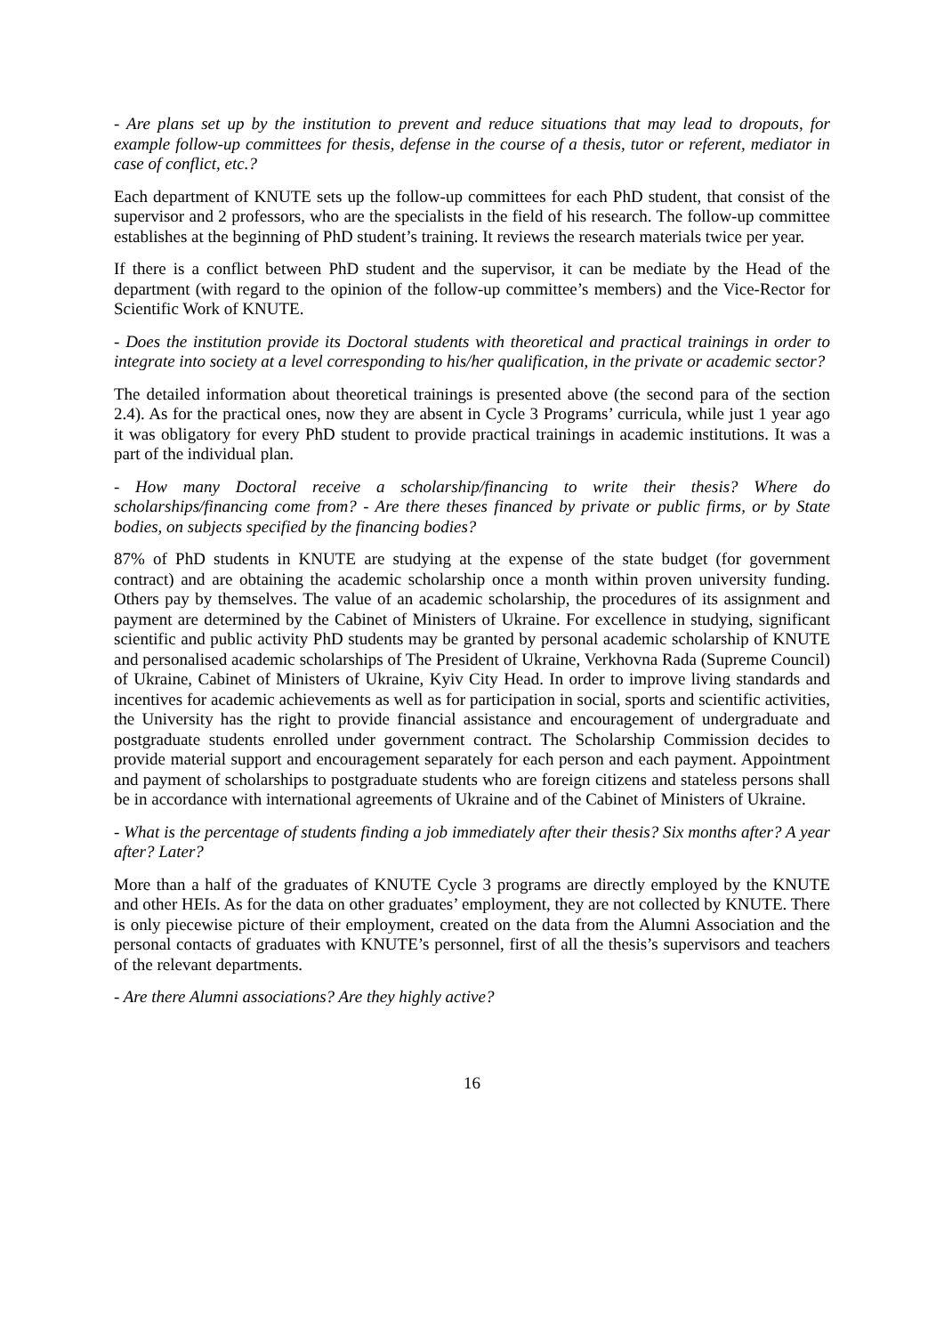- Are plans set up by the institution to prevent and reduce situations that may lead to dropouts, for example follow-up committees for thesis, defense in the course of a thesis, tutor or referent, mediator in case of conflict, etc.?
Each department of KNUTE sets up the follow-up committees for each PhD student, that consist of the supervisor and 2 professors, who are the specialists in the field of his research. The follow-up committee establishes at the beginning of PhD student’s training. It reviews the research materials twice per year.
If there is a conflict between PhD student and the supervisor, it can be mediate by the Head of the department (with regard to the opinion of the follow-up committee’s members) and the Vice-Rector for Scientific Work of KNUTE.
- Does the institution provide its Doctoral students with theoretical and practical trainings in order to integrate into society at a level corresponding to his/her qualification, in the private or academic sector?
The detailed information about theoretical trainings is presented above (the second para of the section 2.4). As for the practical ones, now they are absent in Cycle 3 Programs’ curricula, while just 1 year ago it was obligatory for every PhD student to provide practical trainings in academic institutions. It was a part of the individual plan.
- How many Doctoral receive a scholarship/financing to write their thesis? Where do scholarships/financing come from? - Are there theses financed by private or public firms, or by State bodies, on subjects specified by the financing bodies?
87% of PhD students in KNUTE are studying at the expense of the state budget (for government contract) and are obtaining the academic scholarship once a month within proven university funding. Others pay by themselves. The value of an academic scholarship, the procedures of its assignment and payment are determined by the Cabinet of Ministers of Ukraine. For excellence in studying, significant scientific and public activity PhD students may be granted by personal academic scholarship of KNUTE and personalised academic scholarships of The President of Ukraine, Verkhovna Rada (Supreme Council) of Ukraine, Cabinet of Ministers of Ukraine, Kyiv City Head. In order to improve living standards and incentives for academic achievements as well as for participation in social, sports and scientific activities, the University has the right to provide financial assistance and encouragement of undergraduate and postgraduate students enrolled under government contract. The Scholarship Commission decides to provide material support and encouragement separately for each person and each payment. Appointment and payment of scholarships to postgraduate students who are foreign citizens and stateless persons shall be in accordance with international agreements of Ukraine and of the Cabinet of Ministers of Ukraine.
- What is the percentage of students finding a job immediately after their thesis? Six months after? A year after? Later?
More than a half of the graduates of KNUTE Cycle 3 programs are directly employed by the KNUTE and other HEIs. As for the data on other graduates’ employment, they are not collected by KNUTE. There is only piecewise picture of their employment, created on the data from the Alumni Association and the personal contacts of graduates with KNUTE’s personnel, first of all the thesis’s supervisors and teachers of the relevant departments.
- Are there Alumni associations? Are they highly active?
16